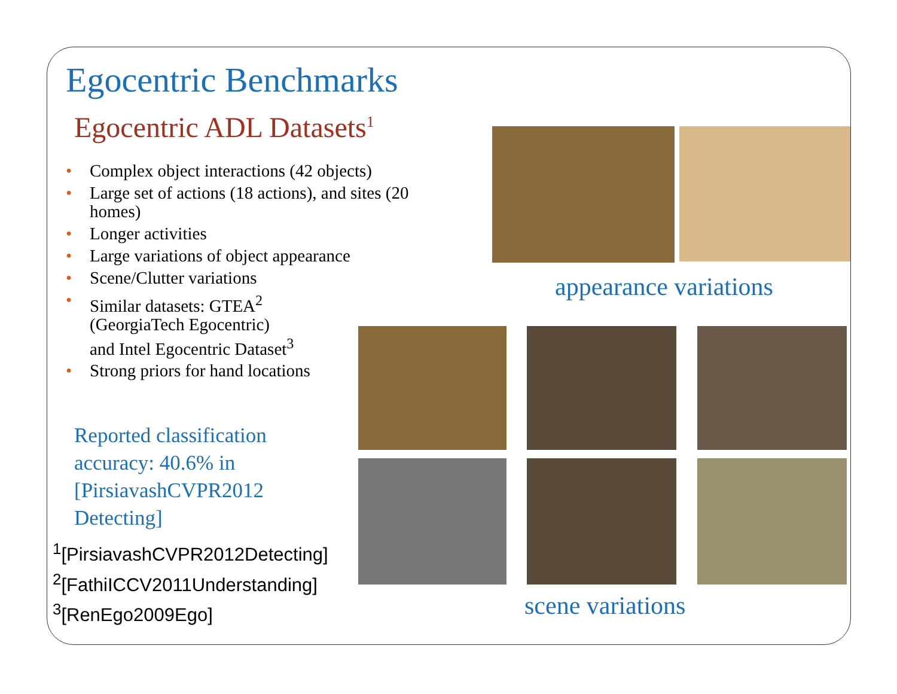Egocentric Benchmarks
Egocentric ADL Datasets<sup>1</sup>
• Complex object interactions (42 objects)
• Large set of actions (18 actions), and sites (20 homes)
• Longer activities
• Large variations of object appearance
• Scene/Clutter variations
• Similar datasets: GTEA<sup>2</sup>
(GeorgiaTech Egocentric)
and Intel Egocentric Dataset<sup>3</sup>
• Strong priors for hand locations
Reported classification accuracy: 40.6% in [PirsiavashCVPR2012 Detecting]
<sup>1</sup> [PirsiavashCVPR2012Detecting]
<sup>2</sup> [FathiICCV2011Understanding]
<sup>3</sup> [RenEgo2009Ego]
appearance variations
scene variations